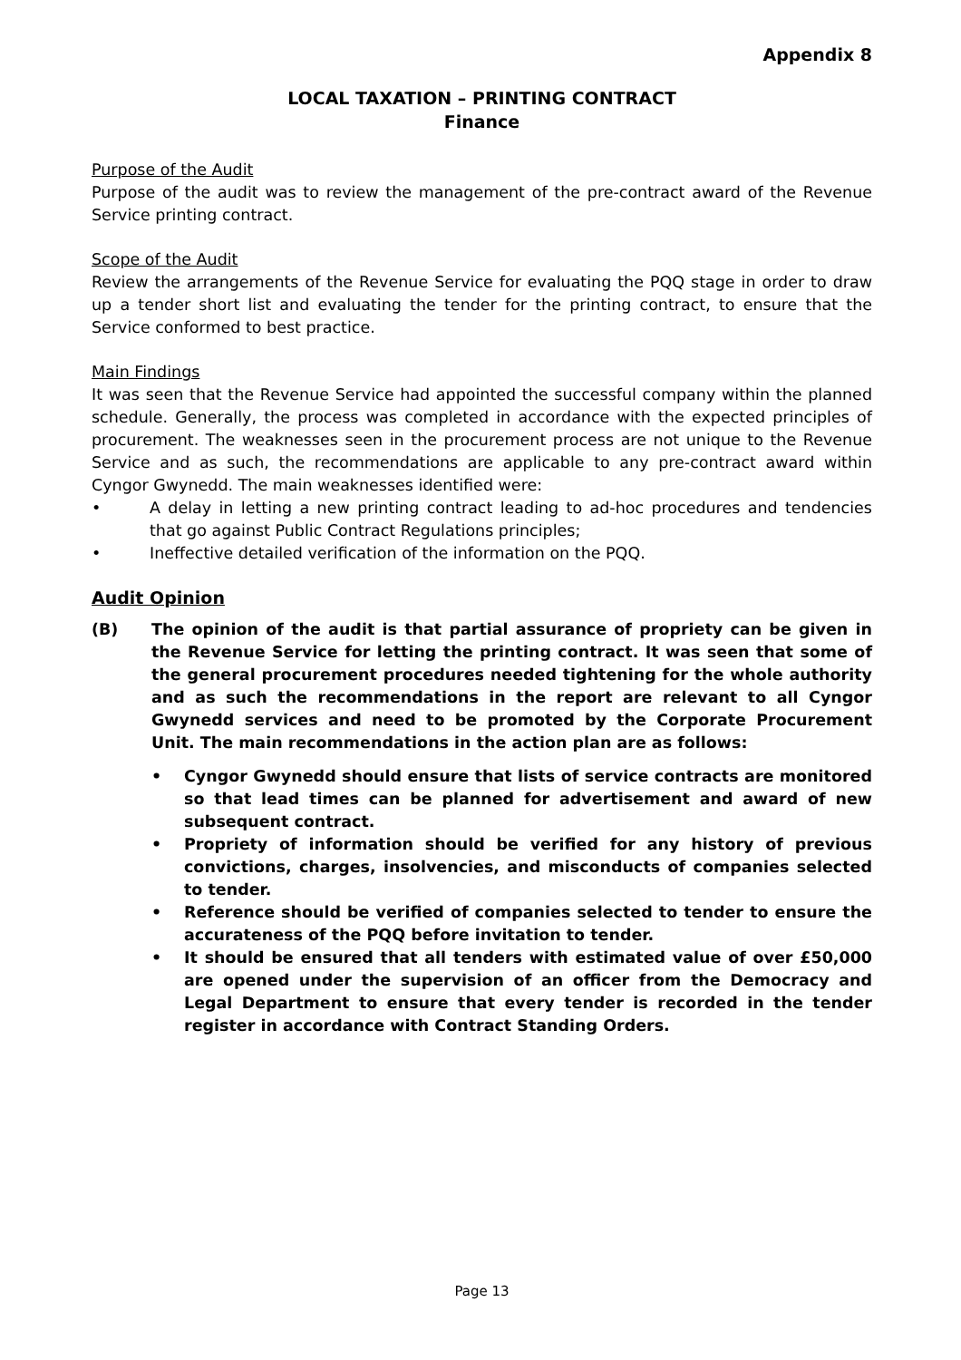Appendix 8
LOCAL TAXATION – PRINTING CONTRACT
Finance
Purpose of the Audit
Purpose of the audit was to review the management of the pre-contract award of the Revenue Service printing contract.
Scope of the Audit
Review the arrangements of the Revenue Service for evaluating the PQQ stage in order to draw up a tender short list and evaluating the tender for the printing contract, to ensure that the Service conformed to best practice.
Main Findings
It was seen that the Revenue Service had appointed the successful company within the planned schedule. Generally, the process was completed in accordance with the expected principles of procurement. The weaknesses seen in the procurement process are not unique to the Revenue Service and as such, the recommendations are applicable to any pre-contract award within Cyngor Gwynedd. The main weaknesses identified were:
• A delay in letting a new printing contract leading to ad-hoc procedures and tendencies that go against Public Contract Regulations principles;
• Ineffective detailed verification of the information on the PQQ.
Audit Opinion
(B) The opinion of the audit is that partial assurance of propriety can be given in the Revenue Service for letting the printing contract. It was seen that some of the general procurement procedures needed tightening for the whole authority and as such the recommendations in the report are relevant to all Cyngor Gwynedd services and need to be promoted by the Corporate Procurement Unit. The main recommendations in the action plan are as follows:
• Cyngor Gwynedd should ensure that lists of service contracts are monitored so that lead times can be planned for advertisement and award of new subsequent contract.
• Propriety of information should be verified for any history of previous convictions, charges, insolvencies, and misconducts of companies selected to tender.
• Reference should be verified of companies selected to tender to ensure the accurateness of the PQQ before invitation to tender.
• It should be ensured that all tenders with estimated value of over £50,000 are opened under the supervision of an officer from the Democracy and Legal Department to ensure that every tender is recorded in the tender register in accordance with Contract Standing Orders.
Page 13